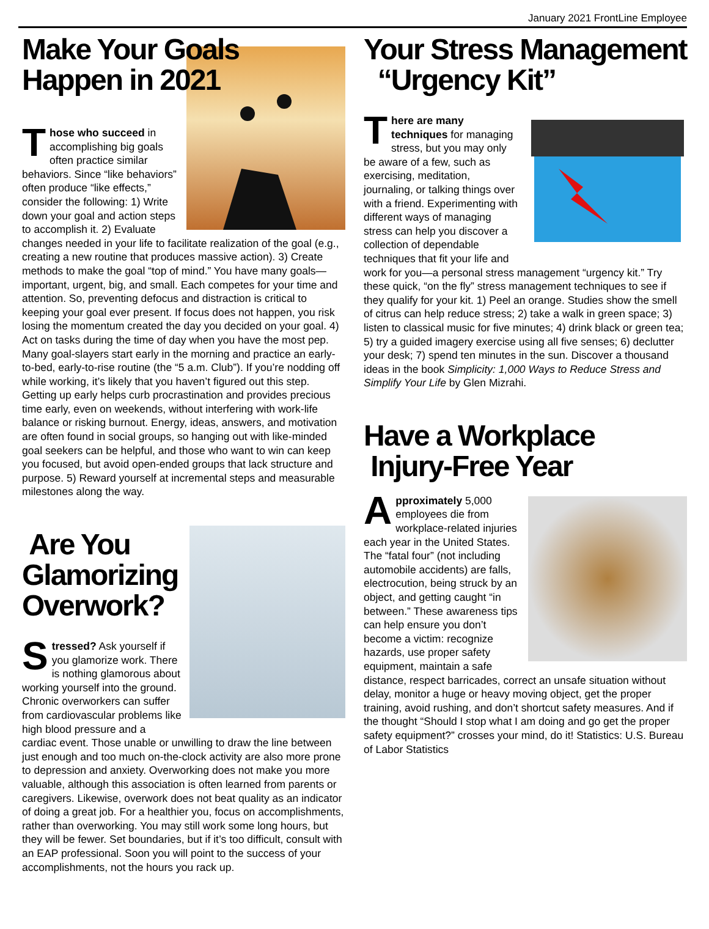January 2021 FrontLine Employee
Make Your Goals
Happen in 2021
Those who succeed in accomplishing big goals often practice similar behaviors. Since “like behaviors” often produce “like effects,” consider the following: 1) Write down your goal and action steps to accomplish it. 2) Evaluate changes needed in your life to facilitate realization of the goal (e.g., creating a new routine that produces massive action). 3) Create methods to make the goal “top of mind.” You have many goals—important, urgent, big, and small. Each competes for your time and attention. So, preventing defocus and distraction is critical to keeping your goal ever present. If focus does not happen, you risk losing the momentum created the day you decided on your goal. 4) Act on tasks during the time of day when you have the most pep. Many goal-slayers start early in the morning and practice an early-to-bed, early-to-rise routine (the “5 a.m. Club”). If you’re nodding off while working, it’s likely that you haven’t figured out this step. Getting up early helps curb procrastination and provides precious time early, even on weekends, without interfering with work-life balance or risking burnout. Energy, ideas, answers, and motivation are often found in social groups, so hanging out with like-minded goal seekers can be helpful, and those who want to win can keep you focused, but avoid open-ended groups that lack structure and purpose. 5) Reward yourself at incremental steps and measurable milestones along the way.
Are You
Glamorizing
Overwork?
Stressed? Ask yourself if you glamorize work. There is nothing glamorous about working yourself into the ground. Chronic overworkers can suffer from cardiovascular problems like high blood pressure and a cardiac event. Those unable or unwilling to draw the line between just enough and too much on-the-clock activity are also more prone to depression and anxiety. Overworking does not make you more valuable, although this association is often learned from parents or caregivers. Likewise, overwork does not beat quality as an indicator of doing a great job. For a healthier you, focus on accomplishments, rather than overworking. You may still work some long hours, but they will be fewer. Set boundaries, but if it’s too difficult, consult with an EAP professional. Soon you will point to the success of your accomplishments, not the hours you rack up.
Your Stress Management
“Urgency Kit”
There are many techniques for managing stress, but you may only be aware of a few, such as exercising, meditation, journaling, or talking things over with a friend. Experimenting with different ways of managing stress can help you discover a collection of dependable techniques that fit your life and work for you—a personal stress management “urgency kit.” Try these quick, “on the fly” stress management techniques to see if they qualify for your kit. 1) Peel an orange. Studies show the smell of citrus can help reduce stress; 2) take a walk in green space; 3) listen to classical music for five minutes; 4) drink black or green tea; 5) try a guided imagery exercise using all five senses; 6) declutter your desk; 7) spend ten minutes in the sun. Discover a thousand ideas in the book Simplicity: 1,000 Ways to Reduce Stress and Simplify Your Life by Glen Mizrahi.
Have a Workplace
Injury-Free Year
Approximately 5,000 employees die from workplace-related injuries each year in the United States. The “fatal four” (not including automobile accidents) are falls, electrocution, being struck by an object, and getting caught “in between.” These awareness tips can help ensure you don’t become a victim: recognize hazards, use proper safety equipment, maintain a safe distance, respect barricades, correct an unsafe situation without delay, monitor a huge or heavy moving object, get the proper training, avoid rushing, and don’t shortcut safety measures. And if the thought “Should I stop what I am doing and go get the proper safety equipment?” crosses your mind, do it! Statistics: U.S. Bureau of Labor Statistics